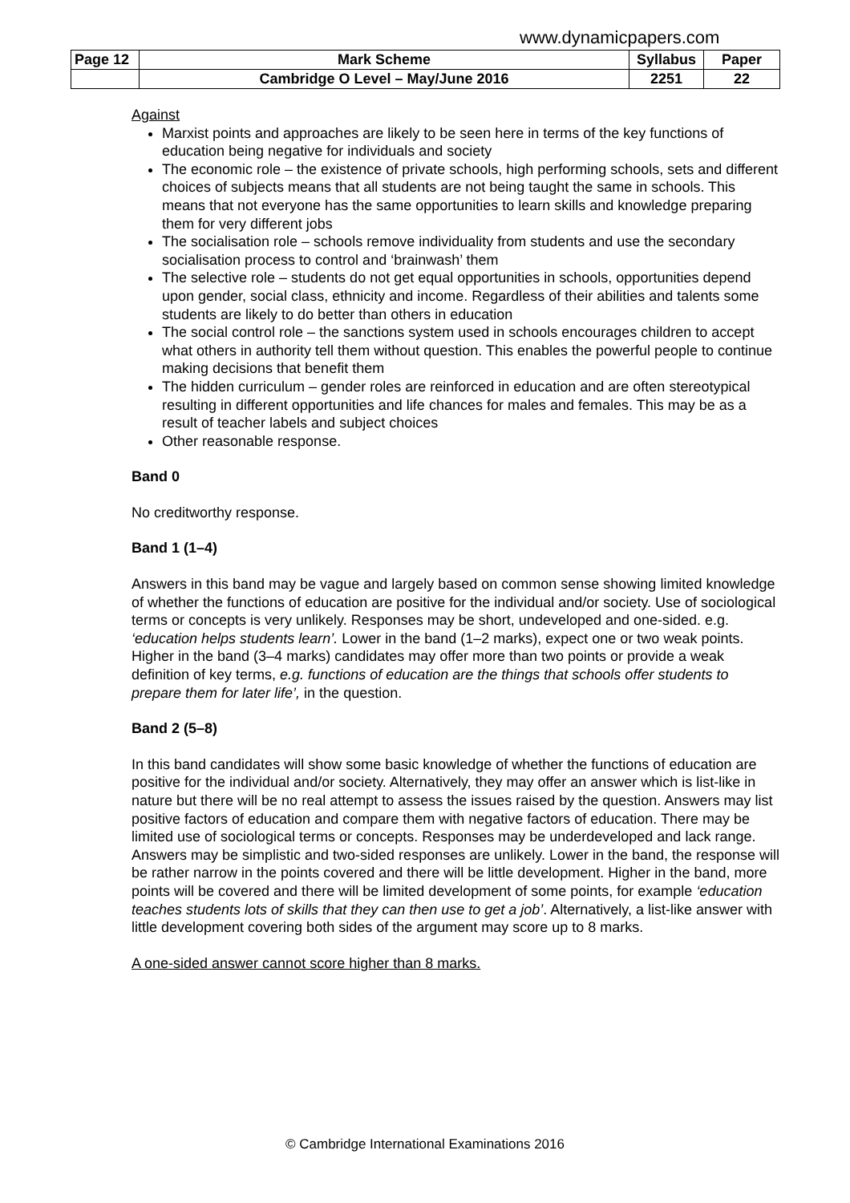www.dynamicpapers.com
| Page 12 | Mark Scheme | Syllabus | Paper |
| --- | --- | --- | --- |
| | Cambridge O Level – May/June 2016 | 2251 | 22 |
Against
Marxist points and approaches are likely to be seen here in terms of the key functions of education being negative for individuals and society
The economic role – the existence of private schools, high performing schools, sets and different choices of subjects means that all students are not being taught the same in schools. This means that not everyone has the same opportunities to learn skills and knowledge preparing them for very different jobs
The socialisation role – schools remove individuality from students and use the secondary socialisation process to control and ‘brainwash’ them
The selective role – students do not get equal opportunities in schools, opportunities depend upon gender, social class, ethnicity and income. Regardless of their abilities and talents some students are likely to do better than others in education
The social control role – the sanctions system used in schools encourages children to accept what others in authority tell them without question. This enables the powerful people to continue making decisions that benefit them
The hidden curriculum – gender roles are reinforced in education and are often stereotypical resulting in different opportunities and life chances for males and females. This may be as a result of teacher labels and subject choices
Other reasonable response.
Band 0
No creditworthy response.
Band 1 (1–4)
Answers in this band may be vague and largely based on common sense showing limited knowledge of whether the functions of education are positive for the individual and/or society. Use of sociological terms or concepts is very unlikely. Responses may be short, undeveloped and one-sided. e.g. ‘education helps students learn’. Lower in the band (1–2 marks), expect one or two weak points. Higher in the band (3–4 marks) candidates may offer more than two points or provide a weak definition of key terms, e.g. functions of education are the things that schools offer students to prepare them for later life’, in the question.
Band 2 (5–8)
In this band candidates will show some basic knowledge of whether the functions of education are positive for the individual and/or society. Alternatively, they may offer an answer which is list-like in nature but there will be no real attempt to assess the issues raised by the question. Answers may list positive factors of education and compare them with negative factors of education. There may be limited use of sociological terms or concepts. Responses may be underdeveloped and lack range. Answers may be simplistic and two-sided responses are unlikely. Lower in the band, the response will be rather narrow in the points covered and there will be little development. Higher in the band, more points will be covered and there will be limited development of some points, for example ‘education teaches students lots of skills that they can then use to get a job’. Alternatively, a list-like answer with little development covering both sides of the argument may score up to 8 marks.
A one-sided answer cannot score higher than 8 marks.
© Cambridge International Examinations 2016